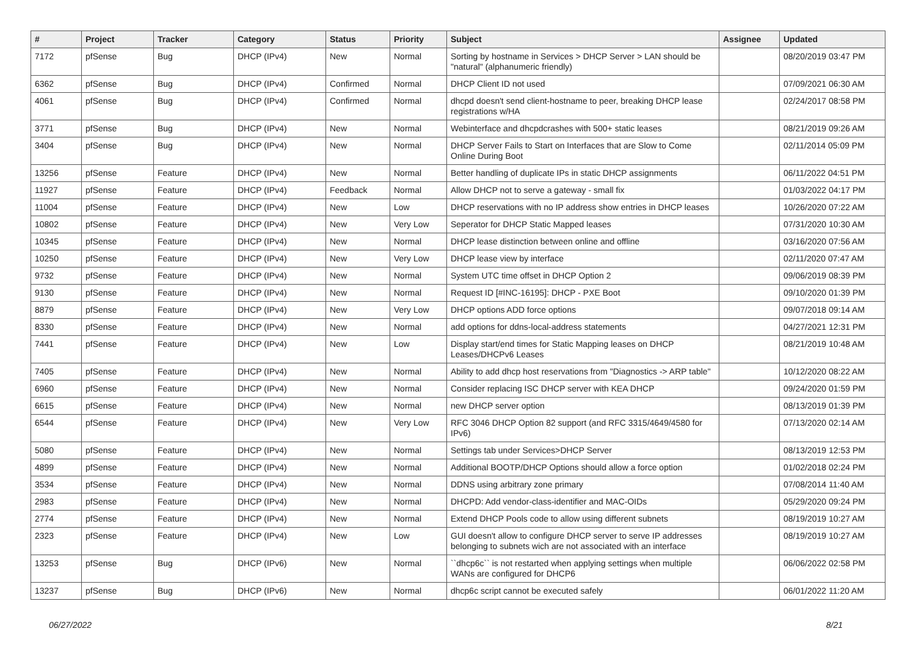| # | Project | Tracker | Category | Status | Priority | Subject | Assignee | Updated |
| --- | --- | --- | --- | --- | --- | --- | --- | --- |
| 7172 | pfSense | Bug | DHCP (IPv4) | New | Normal | Sorting by hostname in Services > DHCP Server > LAN should be "natural" (alphanumeric friendly) | | 08/20/2019 03:47 PM |
| 6362 | pfSense | Bug | DHCP (IPv4) | Confirmed | Normal | DHCP Client ID not used | | 07/09/2021 06:30 AM |
| 4061 | pfSense | Bug | DHCP (IPv4) | Confirmed | Normal | dhcpd doesn't send client-hostname to peer, breaking DHCP lease registrations w/HA | | 02/24/2017 08:58 PM |
| 3771 | pfSense | Bug | DHCP (IPv4) | New | Normal | Webinterface and dhcpdcrashes with 500+ static leases | | 08/21/2019 09:26 AM |
| 3404 | pfSense | Bug | DHCP (IPv4) | New | Normal | DHCP Server Fails to Start on Interfaces that are Slow to Come Online During Boot | | 02/11/2014 05:09 PM |
| 13256 | pfSense | Feature | DHCP (IPv4) | New | Normal | Better handling of duplicate IPs in static DHCP assignments | | 06/11/2022 04:51 PM |
| 11927 | pfSense | Feature | DHCP (IPv4) | Feedback | Normal | Allow DHCP not to serve a gateway - small fix | | 01/03/2022 04:17 PM |
| 11004 | pfSense | Feature | DHCP (IPv4) | New | Low | DHCP reservations with no IP address show entries in DHCP leases | | 10/26/2020 07:22 AM |
| 10802 | pfSense | Feature | DHCP (IPv4) | New | Very Low | Seperator for DHCP Static Mapped leases | | 07/31/2020 10:30 AM |
| 10345 | pfSense | Feature | DHCP (IPv4) | New | Normal | DHCP lease distinction between online and offline | | 03/16/2020 07:56 AM |
| 10250 | pfSense | Feature | DHCP (IPv4) | New | Very Low | DHCP lease view by interface | | 02/11/2020 07:47 AM |
| 9732 | pfSense | Feature | DHCP (IPv4) | New | Normal | System UTC time offset in DHCP Option 2 | | 09/06/2019 08:39 PM |
| 9130 | pfSense | Feature | DHCP (IPv4) | New | Normal | Request ID [#INC-16195]: DHCP - PXE Boot | | 09/10/2020 01:39 PM |
| 8879 | pfSense | Feature | DHCP (IPv4) | New | Very Low | DHCP options ADD force options | | 09/07/2018 09:14 AM |
| 8330 | pfSense | Feature | DHCP (IPv4) | New | Normal | add options for ddns-local-address statements | | 04/27/2021 12:31 PM |
| 7441 | pfSense | Feature | DHCP (IPv4) | New | Low | Display start/end times for Static Mapping leases on DHCP Leases/DHCPv6 Leases | | 08/21/2019 10:48 AM |
| 7405 | pfSense | Feature | DHCP (IPv4) | New | Normal | Ability to add dhcp host reservations from "Diagnostics -> ARP table" | | 10/12/2020 08:22 AM |
| 6960 | pfSense | Feature | DHCP (IPv4) | New | Normal | Consider replacing ISC DHCP server with KEA DHCP | | 09/24/2020 01:59 PM |
| 6615 | pfSense | Feature | DHCP (IPv4) | New | Normal | new DHCP server option | | 08/13/2019 01:39 PM |
| 6544 | pfSense | Feature | DHCP (IPv4) | New | Very Low | RFC 3046 DHCP Option 82 support (and RFC 3315/4649/4580 for IPv6) | | 07/13/2020 02:14 AM |
| 5080 | pfSense | Feature | DHCP (IPv4) | New | Normal | Settings tab under Services>DHCP Server | | 08/13/2019 12:53 PM |
| 4899 | pfSense | Feature | DHCP (IPv4) | New | Normal | Additional BOOTP/DHCP Options should allow a force option | | 01/02/2018 02:24 PM |
| 3534 | pfSense | Feature | DHCP (IPv4) | New | Normal | DDNS using arbitrary zone primary | | 07/08/2014 11:40 AM |
| 2983 | pfSense | Feature | DHCP (IPv4) | New | Normal | DHCPD: Add vendor-class-identifier and MAC-OIDs | | 05/29/2020 09:24 PM |
| 2774 | pfSense | Feature | DHCP (IPv4) | New | Normal | Extend DHCP Pools code to allow using different subnets | | 08/19/2019 10:27 AM |
| 2323 | pfSense | Feature | DHCP (IPv4) | New | Low | GUI doesn't allow to configure DHCP server to serve IP addresses belonging to subnets wich are not associated with an interface | | 08/19/2019 10:27 AM |
| 13253 | pfSense | Bug | DHCP (IPv6) | New | Normal | ``dhcp6c`` is not restarted when applying settings when multiple WANs are configured for DHCP6 | | 06/06/2022 02:58 PM |
| 13237 | pfSense | Bug | DHCP (IPv6) | New | Normal | dhcp6c script cannot be executed safely | | 06/01/2022 11:20 AM |
06/27/2022 8/21